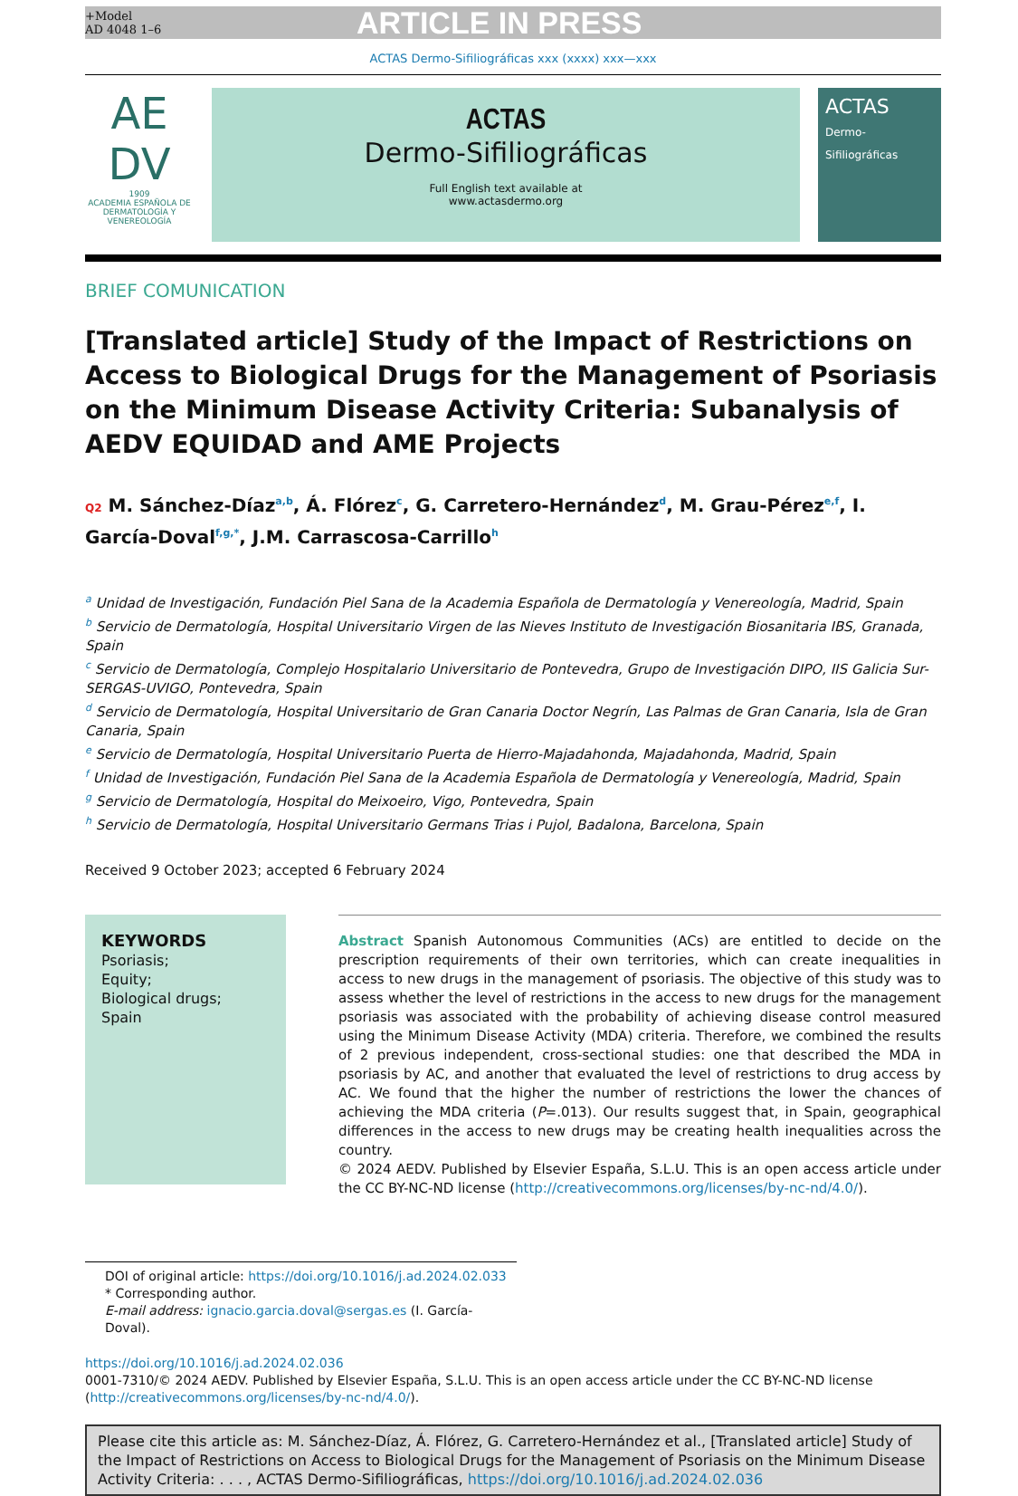+Model
AD 4048 1–6
ARTICLE IN PRESS
ACTAS Dermo-Sifiliográficas xxx (xxxx) xxx—xxx
AE
DV
1909
ACADEMIA ESPAÑOLA DE DERMATOLOGÍA Y VENEREOLOGÍA
ACTAS
Dermo-Sifiliográficas
Full English text available at
www.actasdermo.org
ACTAS
Dermo-Sifiliográficas
BRIEF COMUNICATION
[Translated article] Study of the Impact of Restrictions on Access to Biological Drugs for the Management of Psoriasis on the Minimum Disease Activity Criteria: Subanalysis of AEDV EQUIDAD and AME Projects
Q2 M. Sánchez-Díaz<sup>a,b</sup>, Á. Flórez<sup>c</sup>, G. Carretero-Hernández<sup>d</sup>, M. Grau-Pérez<sup>e,f</sup>, I. García-Doval<sup>f,g,*</sup>, J.M. Carrascosa-Carrillo<sup>h</sup>
<sup>a</sup> Unidad de Investigación, Fundación Piel Sana de la Academia Española de Dermatología y Venereología, Madrid, Spain
<sup>b</sup> Servicio de Dermatología, Hospital Universitario Virgen de las Nieves Instituto de Investigación Biosanitaria IBS, Granada, Spain
<sup>c</sup> Servicio de Dermatología, Complejo Hospitalario Universitario de Pontevedra, Grupo de Investigación DIPO, IIS Galicia Sur-SERGAS-UVIGO, Pontevedra, Spain
<sup>d</sup> Servicio de Dermatología, Hospital Universitario de Gran Canaria Doctor Negrín, Las Palmas de Gran Canaria, Isla de Gran Canaria, Spain
<sup>e</sup> Servicio de Dermatología, Hospital Universitario Puerta de Hierro-Majadahonda, Majadahonda, Madrid, Spain
<sup>f</sup> Unidad de Investigación, Fundación Piel Sana de la Academia Española de Dermatología y Venereología, Madrid, Spain
<sup>g</sup> Servicio de Dermatología, Hospital do Meixoeiro, Vigo, Pontevedra, Spain
<sup>h</sup> Servicio de Dermatología, Hospital Universitario Germans Trias i Pujol, Badalona, Barcelona, Spain
Received 9 October 2023; accepted 6 February 2024
KEYWORDS
Psoriasis;
Equity;
Biological drugs;
Spain
Abstract Spanish Autonomous Communities (ACs) are entitled to decide on the prescription requirements of their own territories, which can create inequalities in access to new drugs in the management of psoriasis. The objective of this study was to assess whether the level of restrictions in the access to new drugs for the management psoriasis was associated with the probability of achieving disease control measured using the Minimum Disease Activity (MDA) criteria. Therefore, we combined the results of 2 previous independent, cross-sectional studies: one that described the MDA in psoriasis by AC, and another that evaluated the level of restrictions to drug access by AC. We found that the higher the number of restrictions the lower the chances of achieving the MDA criteria (P=.013). Our results suggest that, in Spain, geographical differences in the access to new drugs may be creating health inequalities across the country.
© 2024 AEDV. Published by Elsevier España, S.L.U. This is an open access article under the CC BY-NC-ND license (http://creativecommons.org/licenses/by-nc-nd/4.0/).
DOI of original article: https://doi.org/10.1016/j.ad.2024.02.033
* Corresponding author.
E-mail address: ignacio.garcia.doval@sergas.es (I. García-Doval).
https://doi.org/10.1016/j.ad.2024.02.036
0001-7310/© 2024 AEDV. Published by Elsevier España, S.L.U. This is an open access article under the CC BY-NC-ND license (http://creativecommons.org/licenses/by-nc-nd/4.0/).
Please cite this article as: M. Sánchez-Díaz, Á. Flórez, G. Carretero-Hernández et al., [Translated article] Study of the Impact of Restrictions on Access to Biological Drugs for the Management of Psoriasis on the Minimum Disease Activity Criteria: . . . , ACTAS Dermo-Sifiliográficas, https://doi.org/10.1016/j.ad.2024.02.036